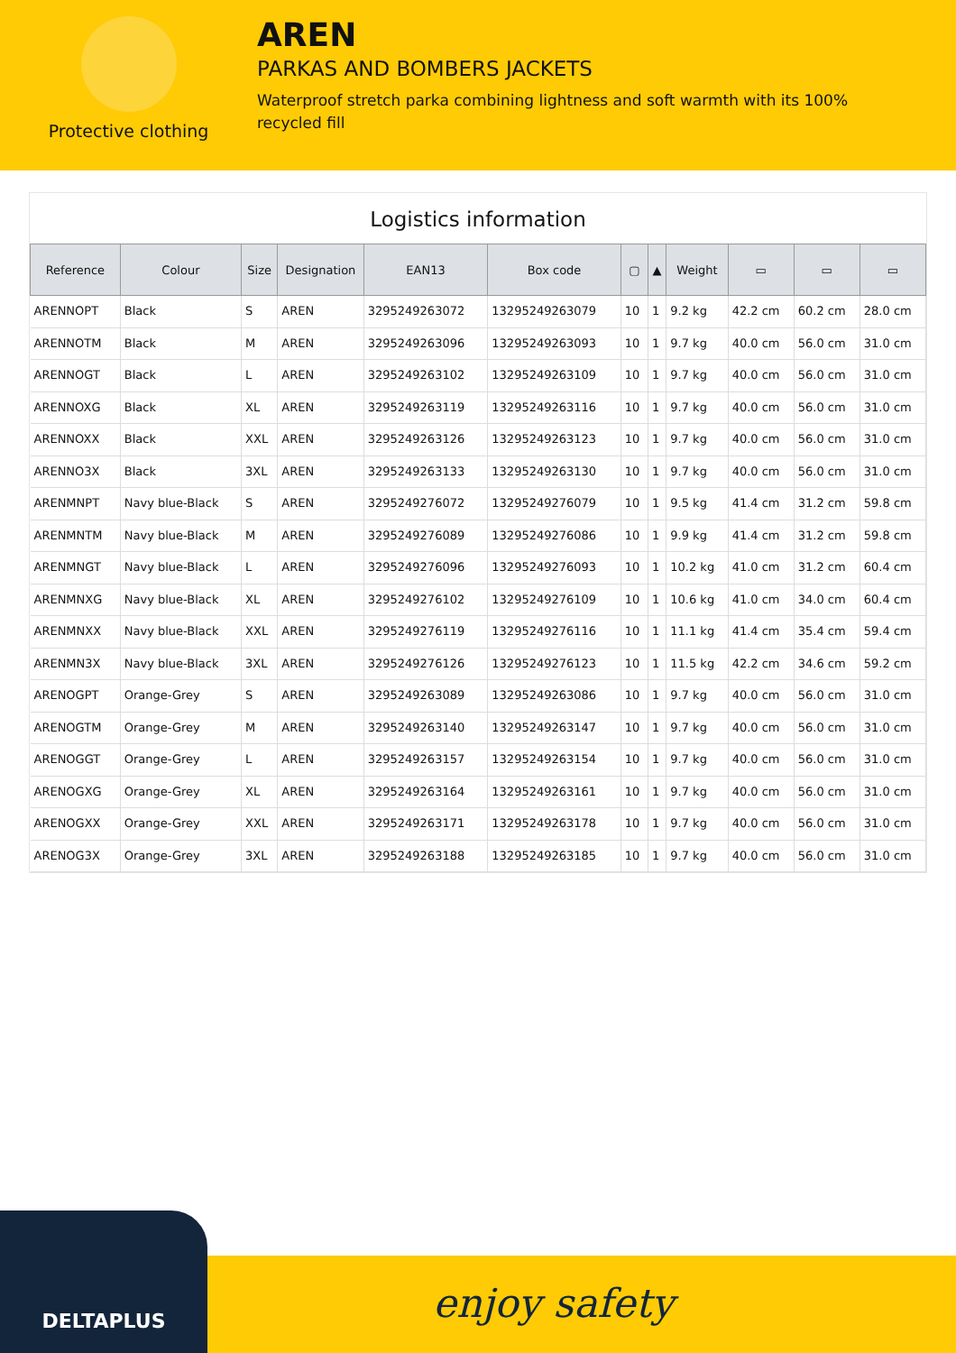Protective clothing
AREN
PARKAS AND BOMBERS JACKETS
Waterproof stretch parka combining lightness and soft warmth with its 100% recycled fill
Logistics information
| Reference | Colour | Size | Designation | EAN13 | Box code | ▢ | ▲ | Weight | ▭ | ▭ | ▭ |
| --- | --- | --- | --- | --- | --- | --- | --- | --- | --- | --- | --- |
| ARENNOPT | Black | S | AREN | 3295249263072 | 13295249263079 | 10 | 1 | 9.2 kg | 42.2 cm | 60.2 cm | 28.0 cm |
| ARENNOTM | Black | M | AREN | 3295249263096 | 13295249263093 | 10 | 1 | 9.7 kg | 40.0 cm | 56.0 cm | 31.0 cm |
| ARENNOGT | Black | L | AREN | 3295249263102 | 13295249263109 | 10 | 1 | 9.7 kg | 40.0 cm | 56.0 cm | 31.0 cm |
| ARENNOXG | Black | XL | AREN | 3295249263119 | 13295249263116 | 10 | 1 | 9.7 kg | 40.0 cm | 56.0 cm | 31.0 cm |
| ARENNOXX | Black | XXL | AREN | 3295249263126 | 13295249263123 | 10 | 1 | 9.7 kg | 40.0 cm | 56.0 cm | 31.0 cm |
| ARENNO3X | Black | 3XL | AREN | 3295249263133 | 13295249263130 | 10 | 1 | 9.7 kg | 40.0 cm | 56.0 cm | 31.0 cm |
| ARENMNPT | Navy blue-Black | S | AREN | 3295249276072 | 13295249276079 | 10 | 1 | 9.5 kg | 41.4 cm | 31.2 cm | 59.8 cm |
| ARENMNTM | Navy blue-Black | M | AREN | 3295249276089 | 13295249276086 | 10 | 1 | 9.9 kg | 41.4 cm | 31.2 cm | 59.8 cm |
| ARENMNGT | Navy blue-Black | L | AREN | 3295249276096 | 13295249276093 | 10 | 1 | 10.2 kg | 41.0 cm | 31.2 cm | 60.4 cm |
| ARENMNXG | Navy blue-Black | XL | AREN | 3295249276102 | 13295249276109 | 10 | 1 | 10.6 kg | 41.0 cm | 34.0 cm | 60.4 cm |
| ARENMNXX | Navy blue-Black | XXL | AREN | 3295249276119 | 13295249276116 | 10 | 1 | 11.1 kg | 41.4 cm | 35.4 cm | 59.4 cm |
| ARENMN3X | Navy blue-Black | 3XL | AREN | 3295249276126 | 13295249276123 | 10 | 1 | 11.5 kg | 42.2 cm | 34.6 cm | 59.2 cm |
| ARENOGPT | Orange-Grey | S | AREN | 3295249263089 | 13295249263086 | 10 | 1 | 9.7 kg | 40.0 cm | 56.0 cm | 31.0 cm |
| ARENOGTM | Orange-Grey | M | AREN | 3295249263140 | 13295249263147 | 10 | 1 | 9.7 kg | 40.0 cm | 56.0 cm | 31.0 cm |
| ARENOGGT | Orange-Grey | L | AREN | 3295249263157 | 13295249263154 | 10 | 1 | 9.7 kg | 40.0 cm | 56.0 cm | 31.0 cm |
| ARENOGXG | Orange-Grey | XL | AREN | 3295249263164 | 13295249263161 | 10 | 1 | 9.7 kg | 40.0 cm | 56.0 cm | 31.0 cm |
| ARENOGXX | Orange-Grey | XXL | AREN | 3295249263171 | 13295249263178 | 10 | 1 | 9.7 kg | 40.0 cm | 56.0 cm | 31.0 cm |
| ARENOG3X | Orange-Grey | 3XL | AREN | 3295249263188 | 13295249263185 | 10 | 1 | 9.7 kg | 40.0 cm | 56.0 cm | 31.0 cm |
DELTAPLUS
enjoy safety